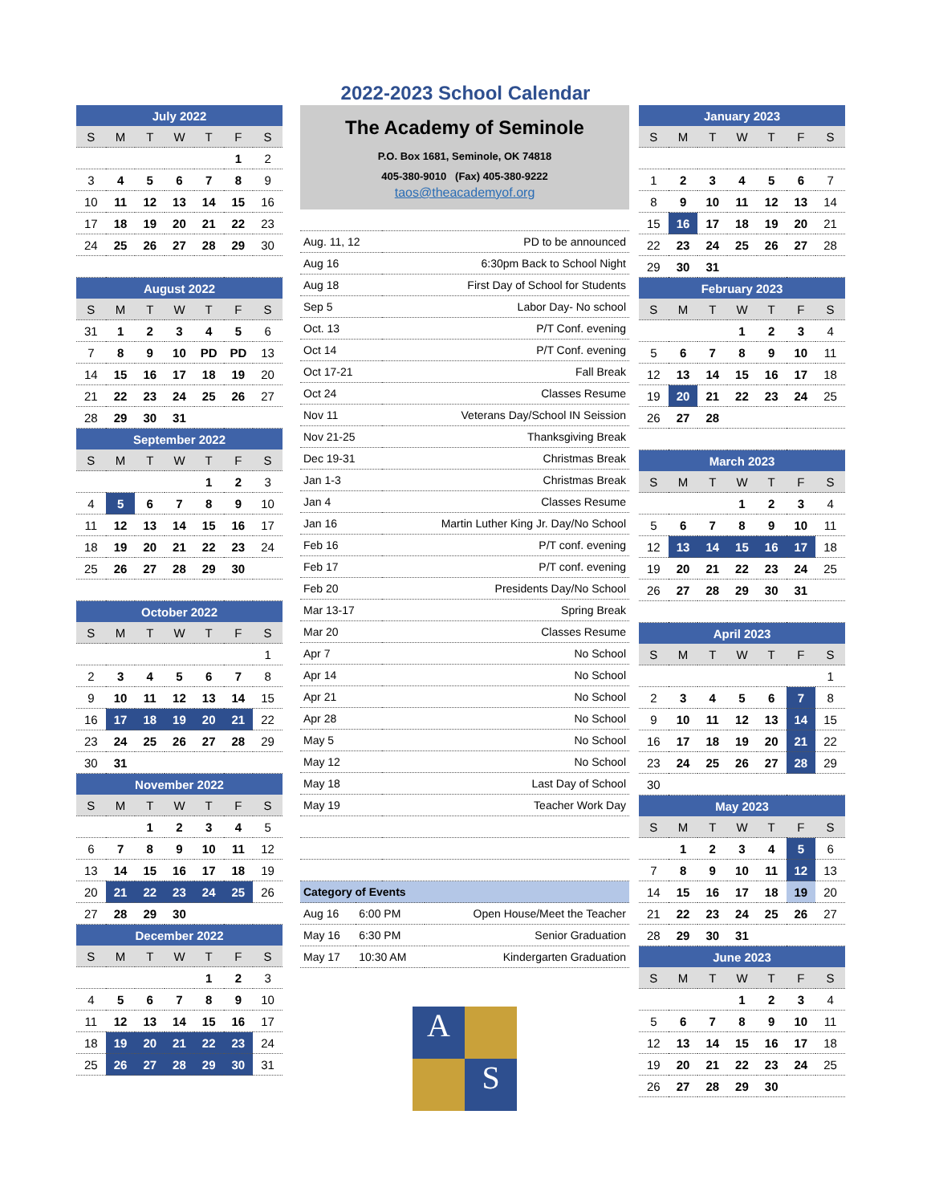2022-2023 School Calendar
| July 2022 | | | | | | |
| S | M | T | W | T | F | S |
| | | | | | 1 | 2 |
| 3 | 4 | 5 | 6 | 7 | 8 | 9 |
| 10 | 11 | 12 | 13 | 14 | 15 | 16 |
| 17 | 18 | 19 | 20 | 21 | 22 | 23 |
| 24 | 25 | 26 | 27 | 28 | 29 | 30 |
| August 2022 | | | | | | |
| S | M | T | W | T | F | S |
| 31 | 1 | 2 | 3 | 4 | 5 | 6 |
| 7 | 8 | 9 | 10 | PD | PD | 13 |
| 14 | 15 | 16 | 17 | 18 | 19 | 20 |
| 21 | 22 | 23 | 24 | 25 | 26 | 27 |
| 28 | 29 | 30 | 31 | | | |
| September 2022 | | | | | | |
| S | M | T | W | T | F | S |
| | | | | 1 | 2 | 3 |
| 4 | 5 | 6 | 7 | 8 | 9 | 10 |
| 11 | 12 | 13 | 14 | 15 | 16 | 17 |
| 18 | 19 | 20 | 21 | 22 | 23 | 24 |
| 25 | 26 | 27 | 28 | 29 | 30 | |
| October 2022 | | | | | | |
| S | M | T | W | T | F | S |
| | | | | | | 1 |
| 2 | 3 | 4 | 5 | 6 | 7 | 8 |
| 9 | 10 | 11 | 12 | 13 | 14 | 15 |
| 16 | 17 | 18 | 19 | 20 | 21 | 22 |
| 23 | 24 | 25 | 26 | 27 | 28 | 29 |
| 30 | 31 | | | | | |
| November 2022 | | | | | | |
| S | M | T | W | T | F | S |
| | | 1 | 2 | 3 | 4 | 5 |
| 6 | 7 | 8 | 9 | 10 | 11 | 12 |
| 13 | 14 | 15 | 16 | 17 | 18 | 19 |
| 20 | 21 | 22 | 23 | 24 | 25 | 26 |
| 27 | 28 | 29 | 30 | | | |
| December 2022 | | | | | | |
| S | M | T | W | T | F | S |
| | | | | 1 | 2 | 3 |
| 4 | 5 | 6 | 7 | 8 | 9 | 10 |
| 11 | 12 | 13 | 14 | 15 | 16 | 17 |
| 18 | 19 | 20 | 21 | 22 | 23 | 24 |
| 25 | 26 | 27 | 28 | 29 | 30 | 31 |
The Academy of Seminole
P.O. Box 1681, Seminole, OK 74818
405-380-9010 (Fax) 405-380-9222
taos@theacademyof.org
| Aug. 11, 12 | PD to be announced |
| Aug 16 | 6:30pm Back to School Night |
| Aug 18 | First Day of School for Students |
| Sep 5 | Labor Day- No school |
| Oct. 13 | P/T Conf. evening |
| Oct 14 | P/T Conf. evening |
| Oct 17-21 | Fall Break |
| Oct 24 | Classes Resume |
| Nov 11 | Veterans Day/School IN Seission |
| Nov 21-25 | Thanksgiving Break |
| Dec 19-31 | Christmas Break |
| Jan 1-3 | Christmas Break |
| Jan 4 | Classes Resume |
| Jan 16 | Martin Luther King Jr. Day/No School |
| Feb 16 | P/T conf. evening |
| Feb 17 | P/T conf. evening |
| Feb 20 | Presidents Day/No School |
| Mar 13-17 | Spring Break |
| Mar 20 | Classes Resume |
| Apr 7 | No School |
| Apr 14 | No School |
| Apr 21 | No School |
| Apr 28 | No School |
| May 5 | No School |
| May 12 | No School |
| May 18 | Last Day of School |
| May 19 | Teacher Work Day |
| Category of Events | | |
| Aug 16 | 6:00 PM | Open House/Meet the Teacher |
| May 16 | 6:30 PM | Senior Graduation |
| May 17 | 10:30 AM | Kindergarten Graduation |
A S
| January 2023 | | | | | | |
| S | M | T | W | T | F | S |
| 1 | 2 | 3 | 4 | 5 | 6 | 7 |
| 8 | 9 | 10 | 11 | 12 | 13 | 14 |
| 15 | 16 | 17 | 18 | 19 | 20 | 21 |
| 22 | 23 | 24 | 25 | 26 | 27 | 28 |
| 29 | 30 | 31 | | | | |
| February 2023 | | | | | | |
| S | M | T | W | T | F | S |
| | | | 1 | 2 | 3 | 4 |
| 5 | 6 | 7 | 8 | 9 | 10 | 11 |
| 12 | 13 | 14 | 15 | 16 | 17 | 18 |
| 19 | 20 | 21 | 22 | 23 | 24 | 25 |
| 26 | 27 | 28 | | | | |
| March 2023 | | | | | | |
| S | M | T | W | T | F | S |
| | | | 1 | 2 | 3 | 4 |
| 5 | 6 | 7 | 8 | 9 | 10 | 11 |
| 12 | 13 | 14 | 15 | 16 | 17 | 18 |
| 19 | 20 | 21 | 22 | 23 | 24 | 25 |
| 26 | 27 | 28 | 29 | 30 | 31 | |
| April 2023 | | | | | | |
| S | M | T | W | T | F | S |
| | | | | | | 1 |
| 2 | 3 | 4 | 5 | 6 | 7 | 8 |
| 9 | 10 | 11 | 12 | 13 | 14 | 15 |
| 16 | 17 | 18 | 19 | 20 | 21 | 22 |
| 23 | 24 | 25 | 26 | 27 | 28 | 29 |
| 30 | | | | | | |
| May 2023 | | | | | | |
| S | M | T | W | T | F | S |
| | 1 | 2 | 3 | 4 | 5 | 6 |
| 7 | 8 | 9 | 10 | 11 | 12 | 13 |
| 14 | 15 | 16 | 17 | 18 | 19 | 20 |
| 21 | 22 | 23 | 24 | 25 | 26 | 27 |
| 28 | 29 | 30 | 31 | | | |
| June 2023 | | | | | | |
| S | M | T | W | T | F | S |
| | | | 1 | 2 | 3 | 4 |
| 5 | 6 | 7 | 8 | 9 | 10 | 11 |
| 12 | 13 | 14 | 15 | 16 | 17 | 18 |
| 19 | 20 | 21 | 22 | 23 | 24 | 25 |
| 26 | 27 | 28 | 29 | 30 | | |